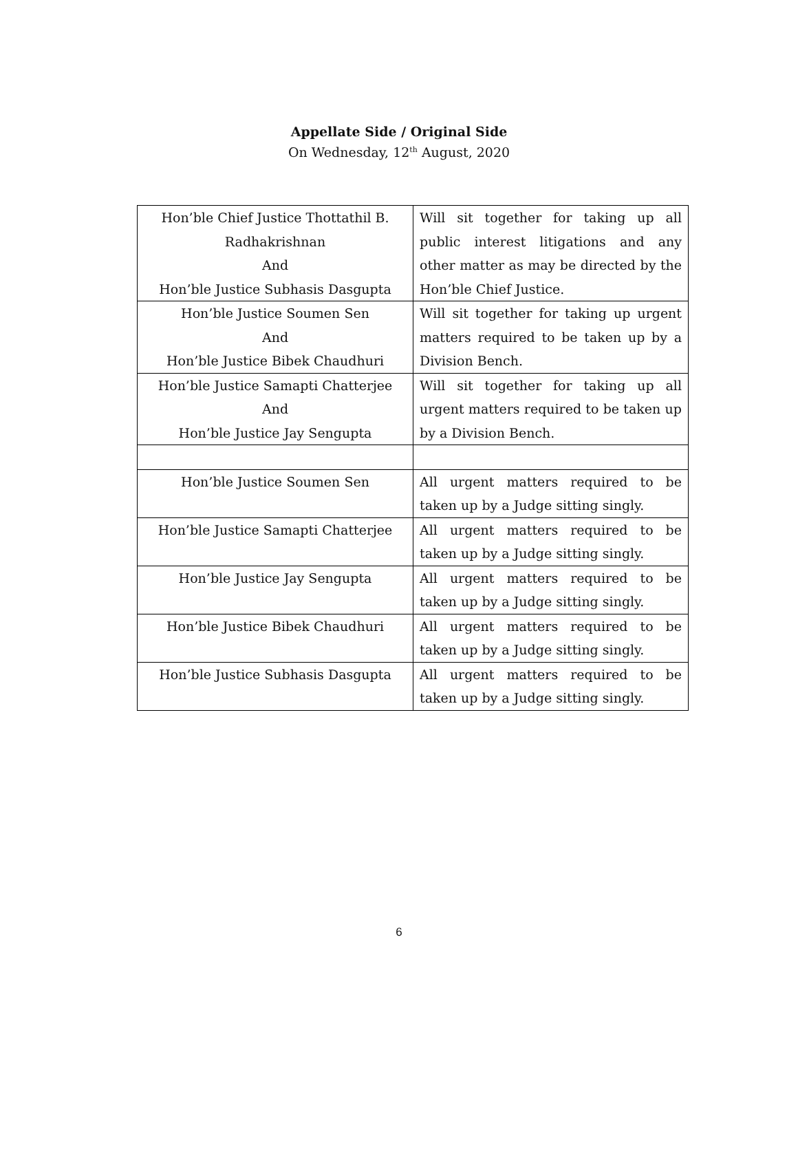Appellate Side / Original Side
On Wednesday, 12<sup>th</sup> August, 2020
| Hon’ble Chief Justice Thottathil B. Radhakrishnan And Hon’ble Justice Subhasis Dasgupta | Will sit together for taking up all public interest litigations and any other matter as may be directed by the Hon’ble Chief Justice. |
| Hon’ble Justice Soumen Sen And Hon’ble Justice Bibek Chaudhuri | Will sit together for taking up urgent matters required to be taken up by a Division Bench. |
| Hon’ble Justice Samapti Chatterjee And Hon’ble Justice Jay Sengupta | Will sit together for taking up all urgent matters required to be taken up by a Division Bench. |
| Hon’ble Justice Soumen Sen | All urgent matters required to be taken up by a Judge sitting singly. |
| Hon’ble Justice Samapti Chatterjee | All urgent matters required to be taken up by a Judge sitting singly. |
| Hon’ble Justice Jay Sengupta | All urgent matters required to be taken up by a Judge sitting singly. |
| Hon’ble Justice Bibek Chaudhuri | All urgent matters required to be taken up by a Judge sitting singly. |
| Hon’ble Justice Subhasis Dasgupta | All urgent matters required to be taken up by a Judge sitting singly. |
6